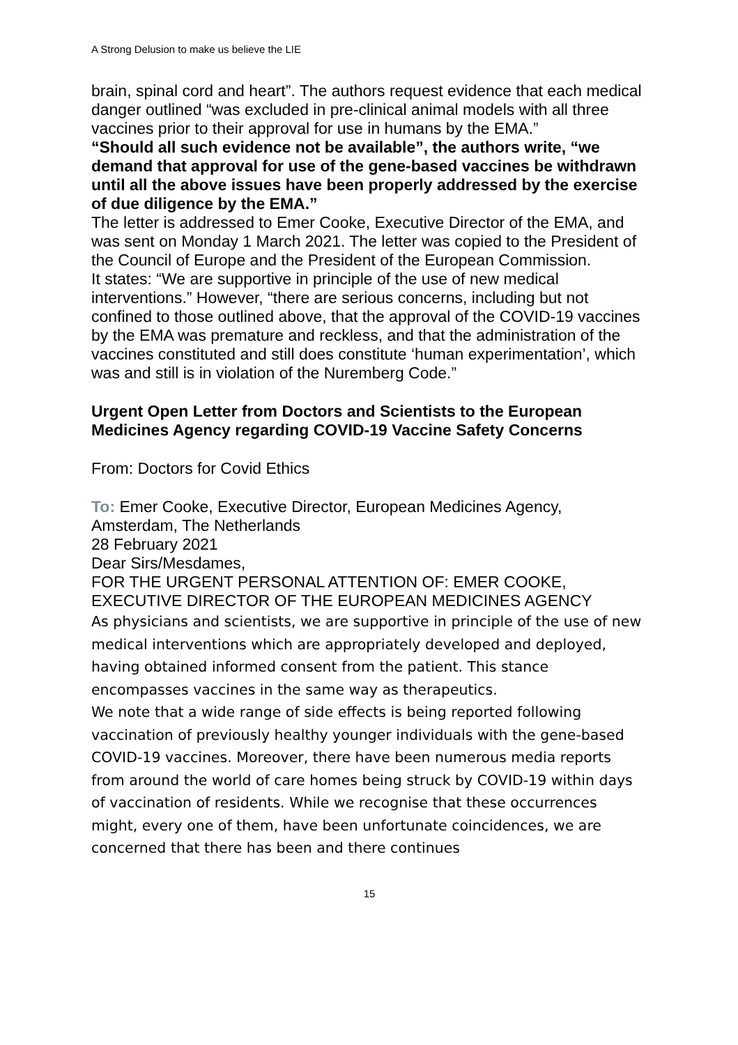A Strong Delusion to make us believe the LIE
brain, spinal cord and heart”. The authors request evidence that each medical danger outlined “was excluded in pre-clinical animal models with all three vaccines prior to their approval for use in humans by the EMA.”
“Should all such evidence not be available”, the authors write, “we demand that approval for use of the gene-based vaccines be withdrawn until all the above issues have been properly addressed by the exercise of due diligence by the EMA.”
The letter is addressed to Emer Cooke, Executive Director of the EMA, and was sent on Monday 1 March 2021. The letter was copied to the President of the Council of Europe and the President of the European Commission.
It states: “We are supportive in principle of the use of new medical interventions.” However, “there are serious concerns, including but not confined to those outlined above, that the approval of the COVID-19 vaccines by the EMA was premature and reckless, and that the administration of the vaccines constituted and still does constitute ‘human experimentation’, which was and still is in violation of the Nuremberg Code.”
Urgent Open Letter from Doctors and Scientists to the European Medicines Agency regarding COVID-19 Vaccine Safety Concerns
From: Doctors for Covid Ethics
To: Emer Cooke, Executive Director, European Medicines Agency, Amsterdam, The Netherlands
28 February 2021
Dear Sirs/Mesdames,
FOR THE URGENT PERSONAL ATTENTION OF: EMER COOKE, EXECUTIVE DIRECTOR OF THE EUROPEAN MEDICINES AGENCY
As physicians and scientists, we are supportive in principle of the use of new medical interventions which are appropriately developed and deployed, having obtained informed consent from the patient. This stance encompasses vaccines in the same way as therapeutics.
We note that a wide range of side effects is being reported following vaccination of previously healthy younger individuals with the gene-based COVID-19 vaccines. Moreover, there have been numerous media reports from around the world of care homes being struck by COVID-19 within days of vaccination of residents. While we recognise that these occurrences might, every one of them, have been unfortunate coincidences, we are concerned that there has been and there continues
15